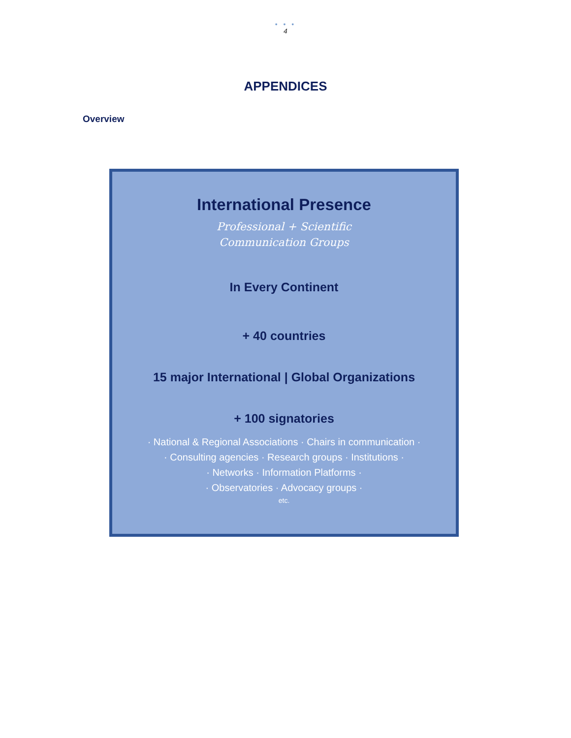• • •
4
APPENDICES
Overview
International Presence
Professional + Scientific
Communication Groups
In Every Continent
+ 40 countries
15 major International | Global Organizations
+ 100 signatories
· National & Regional Associations · Chairs in communication ·
· Consulting agencies · Research groups · Institutions ·
· Networks · Information Platforms ·
· Observatories · Advocacy groups ·
etc.